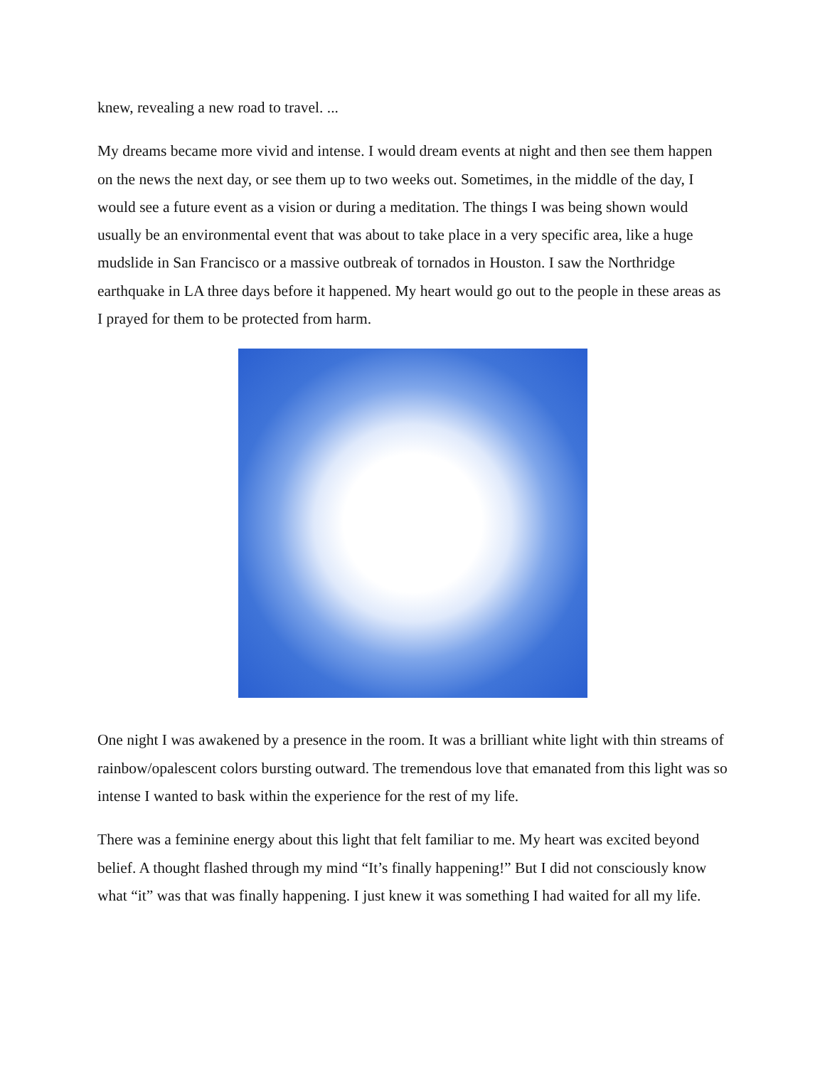knew, revealing a new road to travel. ...
My dreams became more vivid and intense. I would dream events at night and then see them happen on the news the next day, or see them up to two weeks out. Sometimes, in the middle of the day, I would see a future event as a vision or during a meditation. The things I was being shown would usually be an environmental event that was about to take place in a very specific area, like a huge mudslide in San Francisco or a massive outbreak of tornados in Houston. I saw the Northridge earthquake in LA three days before it happened. My heart would go out to the people in these areas as I prayed for them to be protected from harm.
One night I was awakened by a presence in the room. It was a brilliant white light with thin streams of rainbow/opalescent colors bursting outward. The tremendous love that emanated from this light was so intense I wanted to bask within the experience for the rest of my life.
There was a feminine energy about this light that felt familiar to me. My heart was excited beyond belief. A thought flashed through my mind “It’s finally happening!” But I did not consciously know what “it” was that was finally happening. I just knew it was something I had waited for all my life.